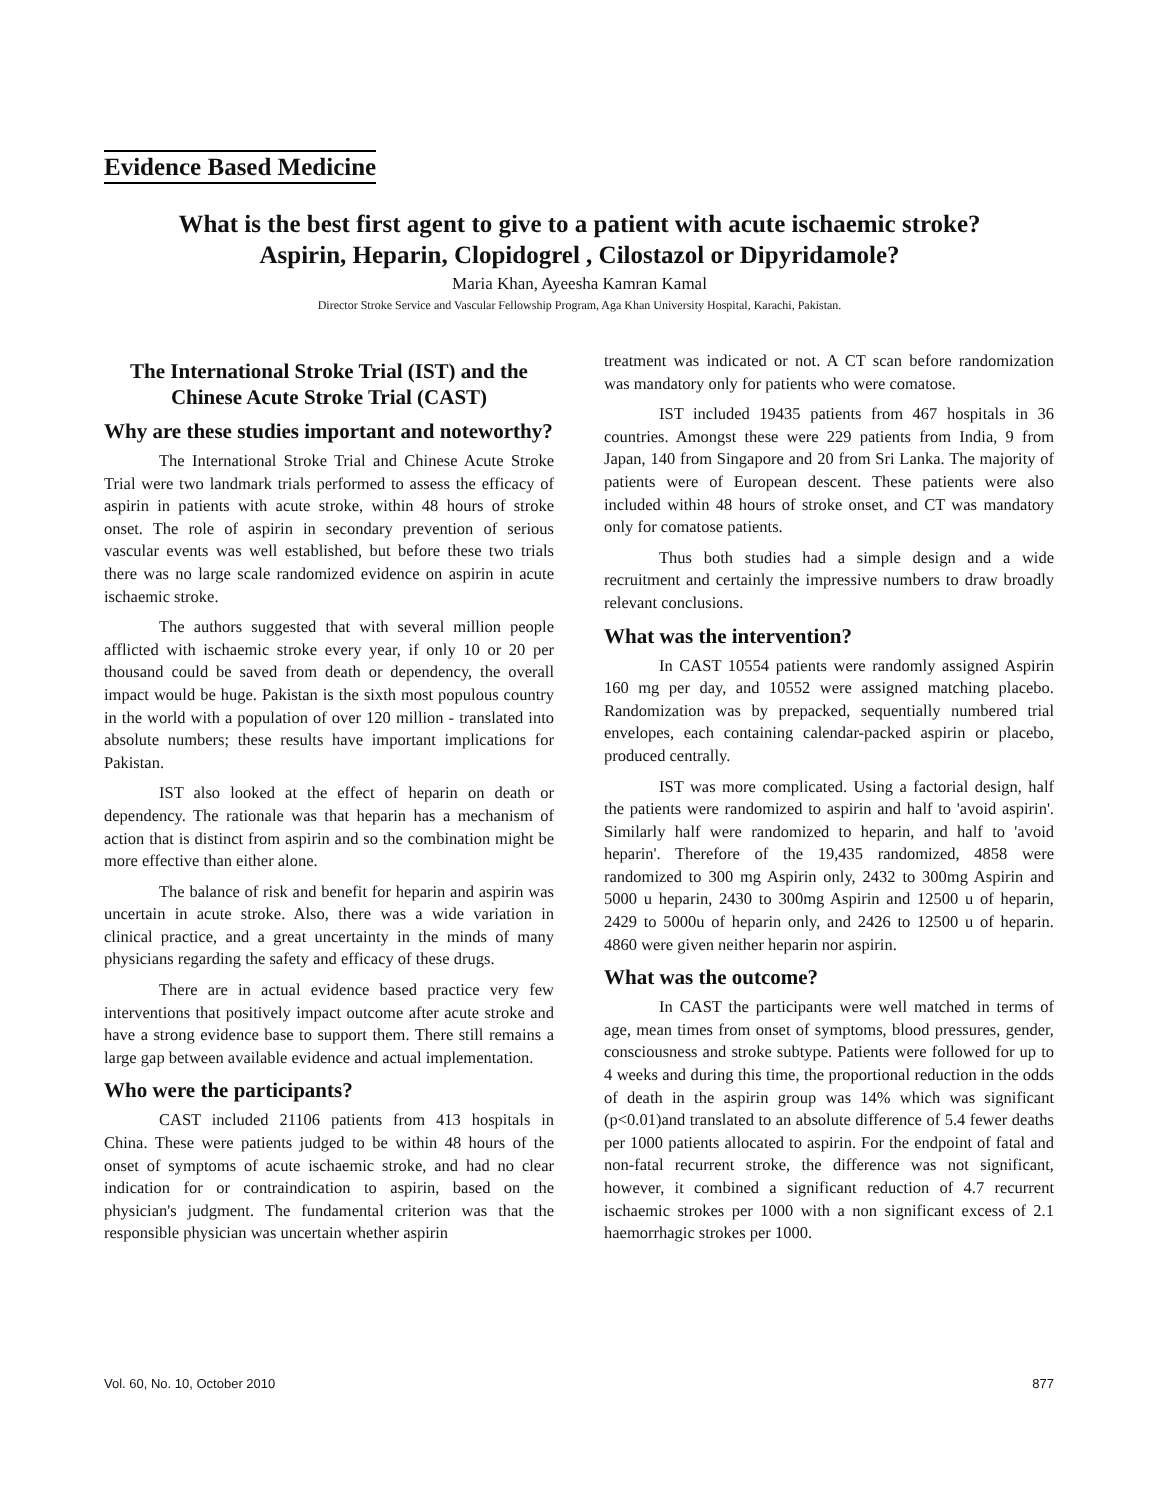Evidence Based Medicine
What is the best first agent to give to a patient with acute ischaemic stroke?
Aspirin, Heparin, Clopidogrel , Cilostazol or Dipyridamole?
Maria Khan, Ayeesha Kamran Kamal
Director Stroke Service and Vascular Fellowship Program, Aga Khan University Hospital, Karachi, Pakistan.
The International Stroke Trial (IST) and the Chinese Acute Stroke Trial (CAST)
Why are these studies important and noteworthy?
The International Stroke Trial and Chinese Acute Stroke Trial were two landmark trials performed to assess the efficacy of aspirin in patients with acute stroke, within 48 hours of stroke onset. The role of aspirin in secondary prevention of serious vascular events was well established, but before these two trials there was no large scale randomized evidence on aspirin in acute ischaemic stroke.
The authors suggested that with several million people afflicted with ischaemic stroke every year, if only 10 or 20 per thousand could be saved from death or dependency, the overall impact would be huge. Pakistan is the sixth most populous country in the world with a population of over 120 million - translated into absolute numbers; these results have important implications for Pakistan.
IST also looked at the effect of heparin on death or dependency. The rationale was that heparin has a mechanism of action that is distinct from aspirin and so the combination might be more effective than either alone.
The balance of risk and benefit for heparin and aspirin was uncertain in acute stroke. Also, there was a wide variation in clinical practice, and a great uncertainty in the minds of many physicians regarding the safety and efficacy of these drugs.
There are in actual evidence based practice very few interventions that positively impact outcome after acute stroke and have a strong evidence base to support them. There still remains a large gap between available evidence and actual implementation.
Who were the participants?
CAST included 21106 patients from 413 hospitals in China. These were patients judged to be within 48 hours of the onset of symptoms of acute ischaemic stroke, and had no clear indication for or contraindication to aspirin, based on the physician's judgment. The fundamental criterion was that the responsible physician was uncertain whether aspirin
treatment was indicated or not. A CT scan before randomization was mandatory only for patients who were comatose.
IST included 19435 patients from 467 hospitals in 36 countries. Amongst these were 229 patients from India, 9 from Japan, 140 from Singapore and 20 from Sri Lanka. The majority of patients were of European descent. These patients were also included within 48 hours of stroke onset, and CT was mandatory only for comatose patients.
Thus both studies had a simple design and a wide recruitment and certainly the impressive numbers to draw broadly relevant conclusions.
What was the intervention?
In CAST 10554 patients were randomly assigned Aspirin 160 mg per day, and 10552 were assigned matching placebo. Randomization was by prepacked, sequentially numbered trial envelopes, each containing calendar-packed aspirin or placebo, produced centrally.
IST was more complicated. Using a factorial design, half the patients were randomized to aspirin and half to 'avoid aspirin'. Similarly half were randomized to heparin, and half to 'avoid heparin'. Therefore of the 19,435 randomized, 4858 were randomized to 300 mg Aspirin only, 2432 to 300mg Aspirin and 5000 u heparin, 2430 to 300mg Aspirin and 12500 u of heparin, 2429 to 5000u of heparin only, and 2426 to 12500 u of heparin. 4860 were given neither heparin nor aspirin.
What was the outcome?
In CAST the participants were well matched in terms of age, mean times from onset of symptoms, blood pressures, gender, consciousness and stroke subtype. Patients were followed for up to 4 weeks and during this time, the proportional reduction in the odds of death in the aspirin group was 14% which was significant (p<0.01)and translated to an absolute difference of 5.4 fewer deaths per 1000 patients allocated to aspirin. For the endpoint of fatal and non-fatal recurrent stroke, the difference was not significant, however, it combined a significant reduction of 4.7 recurrent ischaemic strokes per 1000 with a non significant excess of 2.1 haemorrhagic strokes per 1000.
Vol. 60, No. 10, October 2010 877